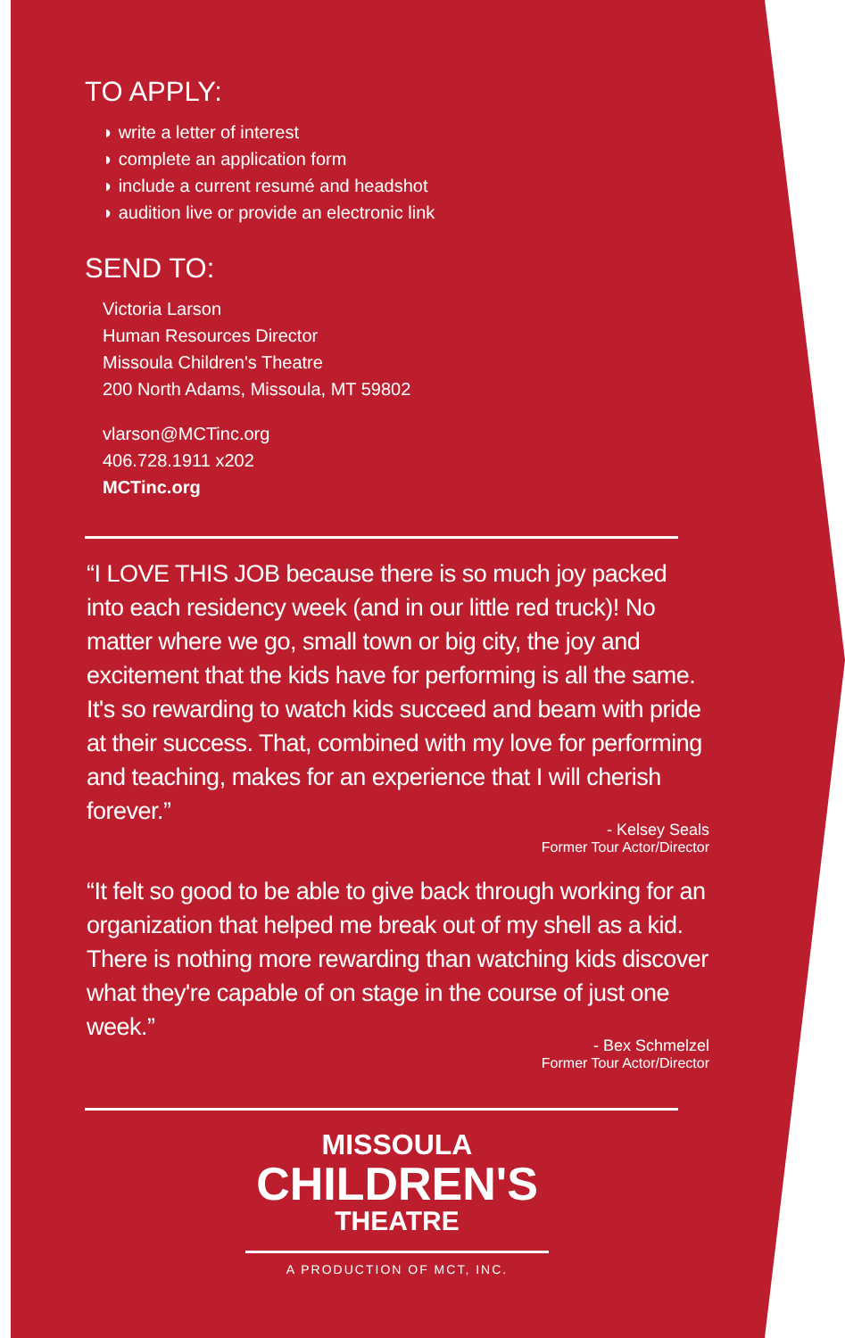TO APPLY:
◗ write a letter of interest
◗ complete an application form
◗ include a current resumé and headshot
◗ audition live or provide an electronic link
SEND TO:
Victoria Larson
Human Resources Director
Missoula Children's Theatre
200 North Adams, Missoula, MT 59802
vlarson@MCTinc.org
406.728.1911 x202
MCTinc.org
“I LOVE THIS JOB because there is so much joy packed into each residency week (and in our little red truck)! No matter where we go, small town or big city, the joy and excitement that the kids have for performing is all the same. It's so rewarding to watch kids succeed and beam with pride at their success. That, combined with my love for performing and teaching, makes for an experience that I will cherish forever.”
- Kelsey Seals
Former Tour Actor/Director
“It felt so good to be able to give back through working for an organization that helped me break out of my shell as a kid. There is nothing more rewarding than watching kids discover what they're capable of on stage in the course of just one week.”
- Bex Schmelzel
Former Tour Actor/Director
MISSOULA
CHILDREN'S
THEATRE
A PRODUCTION OF MCT, INC.